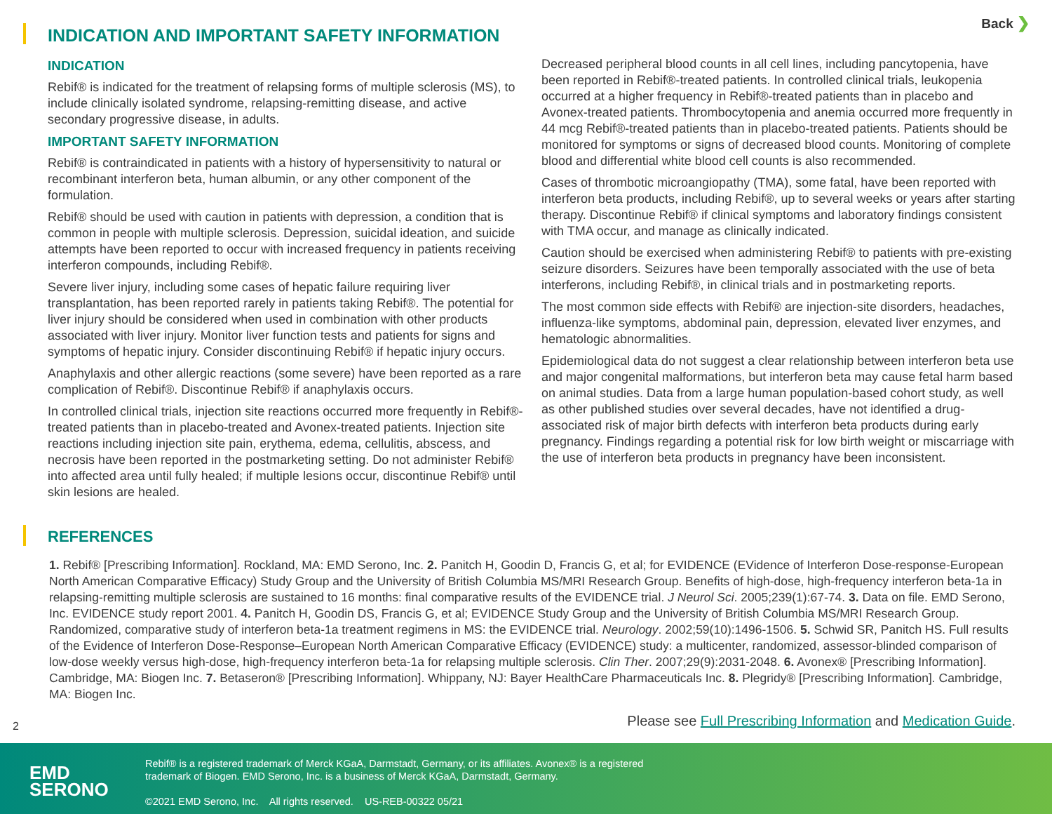Back ❯
INDICATION AND IMPORTANT SAFETY INFORMATION
INDICATION
Rebif® is indicated for the treatment of relapsing forms of multiple sclerosis (MS), to include clinically isolated syndrome, relapsing-remitting disease, and active secondary progressive disease, in adults.
IMPORTANT SAFETY INFORMATION
Rebif® is contraindicated in patients with a history of hypersensitivity to natural or recombinant interferon beta, human albumin, or any other component of the formulation.
Rebif® should be used with caution in patients with depression, a condition that is common in people with multiple sclerosis. Depression, suicidal ideation, and suicide attempts have been reported to occur with increased frequency in patients receiving interferon compounds, including Rebif®.
Severe liver injury, including some cases of hepatic failure requiring liver transplantation, has been reported rarely in patients taking Rebif®. The potential for liver injury should be considered when used in combination with other products associated with liver injury. Monitor liver function tests and patients for signs and symptoms of hepatic injury. Consider discontinuing Rebif® if hepatic injury occurs.
Anaphylaxis and other allergic reactions (some severe) have been reported as a rare complication of Rebif®. Discontinue Rebif® if anaphylaxis occurs.
In controlled clinical trials, injection site reactions occurred more frequently in Rebif®-treated patients than in placebo-treated and Avonex-treated patients. Injection site reactions including injection site pain, erythema, edema, cellulitis, abscess, and necrosis have been reported in the postmarketing setting. Do not administer Rebif® into affected area until fully healed; if multiple lesions occur, discontinue Rebif® until skin lesions are healed.
Decreased peripheral blood counts in all cell lines, including pancytopenia, have been reported in Rebif®-treated patients. In controlled clinical trials, leukopenia occurred at a higher frequency in Rebif®-treated patients than in placebo and Avonex-treated patients. Thrombocytopenia and anemia occurred more frequently in 44 mcg Rebif®-treated patients than in placebo-treated patients. Patients should be monitored for symptoms or signs of decreased blood counts. Monitoring of complete blood and differential white blood cell counts is also recommended.
Cases of thrombotic microangiopathy (TMA), some fatal, have been reported with interferon beta products, including Rebif®, up to several weeks or years after starting therapy. Discontinue Rebif® if clinical symptoms and laboratory findings consistent with TMA occur, and manage as clinically indicated.
Caution should be exercised when administering Rebif® to patients with pre-existing seizure disorders. Seizures have been temporally associated with the use of beta interferons, including Rebif®, in clinical trials and in postmarketing reports.
The most common side effects with Rebif® are injection-site disorders, headaches, influenza-like symptoms, abdominal pain, depression, elevated liver enzymes, and hematologic abnormalities.
Epidemiological data do not suggest a clear relationship between interferon beta use and major congenital malformations, but interferon beta may cause fetal harm based on animal studies. Data from a large human population-based cohort study, as well as other published studies over several decades, have not identified a drug-associated risk of major birth defects with interferon beta products during early pregnancy. Findings regarding a potential risk for low birth weight or miscarriage with the use of interferon beta products in pregnancy have been inconsistent.
REFERENCES
1. Rebif® [Prescribing Information]. Rockland, MA: EMD Serono, Inc. 2. Panitch H, Goodin D, Francis G, et al; for EVIDENCE (EVidence of Interferon Dose-response-European North American Comparative Efficacy) Study Group and the University of British Columbia MS/MRI Research Group. Benefits of high-dose, high-frequency interferon beta-1a in relapsing-remitting multiple sclerosis are sustained to 16 months: final comparative results of the EVIDENCE trial. J Neurol Sci. 2005;239(1):67-74. 3. Data on file. EMD Serono, Inc. EVIDENCE study report 2001. 4. Panitch H, Goodin DS, Francis G, et al; EVIDENCE Study Group and the University of British Columbia MS/MRI Research Group. Randomized, comparative study of interferon beta-1a treatment regimens in MS: the EVIDENCE trial. Neurology. 2002;59(10):1496-1506. 5. Schwid SR, Panitch HS. Full results of the Evidence of Interferon Dose-Response–European North American Comparative Efficacy (EVIDENCE) study: a multicenter, randomized, assessor-blinded comparison of low-dose weekly versus high-dose, high-frequency interferon beta-1a for relapsing multiple sclerosis. Clin Ther. 2007;29(9):2031-2048. 6. Avonex® [Prescribing Information]. Cambridge, MA: Biogen Inc. 7. Betaseron® [Prescribing Information]. Whippany, NJ: Bayer HealthCare Pharmaceuticals Inc. 8. Plegridy® [Prescribing Information]. Cambridge, MA: Biogen Inc.
2
Please see Full Prescribing Information and Medication Guide.
EMD
SERONO
Rebif® is a registered trademark of Merck KGaA, Darmstadt, Germany, or its affiliates. Avonex® is a registered
trademark of Biogen. EMD Serono, Inc. is a business of Merck KGaA, Darmstadt, Germany.
©2021 EMD Serono, Inc. All rights reserved. US-REB-00322 05/21